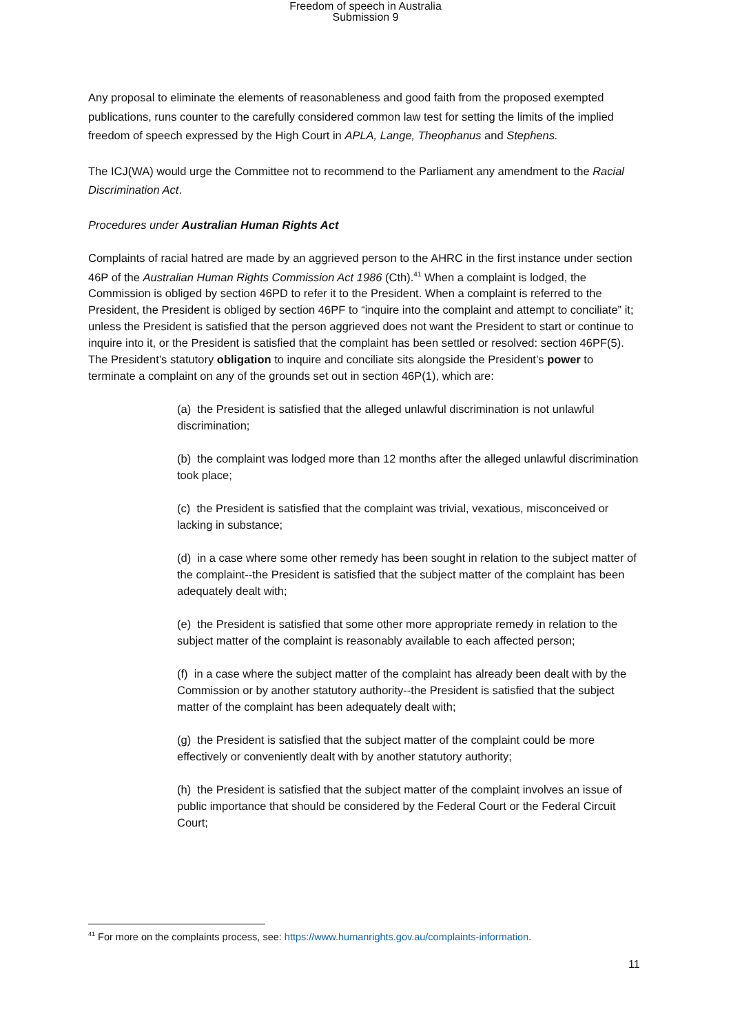Freedom of speech in Australia
Submission 9
Any proposal to eliminate the elements of reasonableness and good faith from the proposed exempted publications, runs counter to the carefully considered common law test for setting the limits of the implied freedom of speech expressed by the High Court in APLA, Lange, Theophanus and Stephens.
The ICJ(WA) would urge the Committee not to recommend to the Parliament any amendment to the Racial Discrimination Act.
Procedures under Australian Human Rights Act
Complaints of racial hatred are made by an aggrieved person to the AHRC in the first instance under section 46P of the Australian Human Rights Commission Act 1986 (Cth).<sup>41</sup> When a complaint is lodged, the Commission is obliged by section 46PD to refer it to the President. When a complaint is referred to the President, the President is obliged by section 46PF to “inquire into the complaint and attempt to conciliate” it; unless the President is satisfied that the person aggrieved does not want the President to start or continue to inquire into it, or the President is satisfied that the complaint has been settled or resolved: section 46PF(5). The President’s statutory obligation to inquire and conciliate sits alongside the President’s power to terminate a complaint on any of the grounds set out in section 46P(1), which are:
(a) the President is satisfied that the alleged unlawful discrimination is not unlawful discrimination;
(b) the complaint was lodged more than 12 months after the alleged unlawful discrimination took place;
(c) the President is satisfied that the complaint was trivial, vexatious, misconceived or lacking in substance;
(d) in a case where some other remedy has been sought in relation to the subject matter of the complaint--the President is satisfied that the subject matter of the complaint has been adequately dealt with;
(e) the President is satisfied that some other more appropriate remedy in relation to the subject matter of the complaint is reasonably available to each affected person;
(f) in a case where the subject matter of the complaint has already been dealt with by the Commission or by another statutory authority--the President is satisfied that the subject matter of the complaint has been adequately dealt with;
(g) the President is satisfied that the subject matter of the complaint could be more effectively or conveniently dealt with by another statutory authority;
(h) the President is satisfied that the subject matter of the complaint involves an issue of public importance that should be considered by the Federal Court or the Federal Circuit Court;
<sup>41</sup> For more on the complaints process, see: https://www.humanrights.gov.au/complaints-information.
11